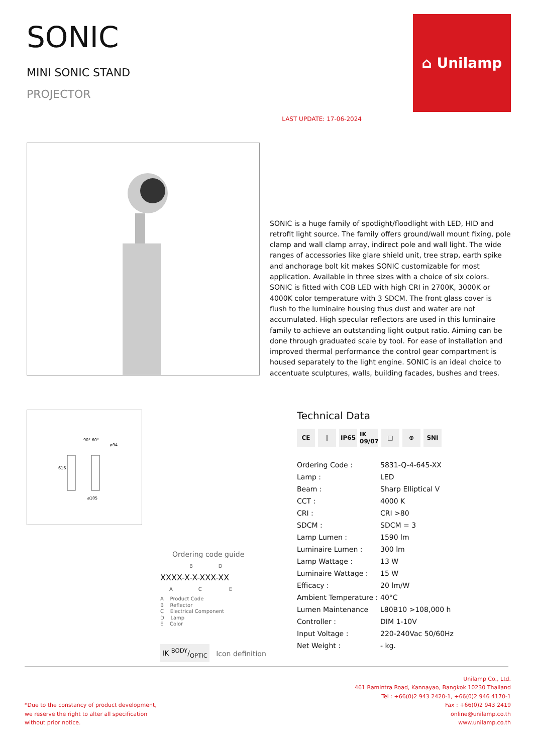SONIC
MINI SONIC STAND
PROJECTOR
LAST UPDATE: 17-06-2024
⌂ Unilamp
SONIC is a huge family of spotlight/floodlight with LED, HID and retrofit light source. The family offers ground/wall mount fixing, pole clamp and wall clamp array, indirect pole and wall light. The wide ranges of accessories like glare shield unit, tree strap, earth spike and anchorage bolt kit makes SONIC customizable for most application. Available in three sizes with a choice of six colors. SONIC is fitted with COB LED with high CRI in 2700K, 3000K or 4000K color temperature with 3 SDCM. The front glass cover is flush to the luminaire housing thus dust and water are not accumulated. High specular reflectors are used in this luminaire family to achieve an outstanding light output ratio. Aiming can be done through graduated scale by tool. For ease of installation and improved thermal performance the control gear compartment is housed separately to the light engine. SONIC is an ideal choice to accentuate sculptures, walls, building facades, bushes and trees.
616
ø105
ø94
90° 60°
Ordering code guide
B D
XXXX-X-X-XXX-XX
A C E
A Product Code
B Reflector
C Electrical Component
D Lamp
E Color
IK BODY/OPTIC Icon definition
Technical Data
CE | IP65 IK 09/07 □ ⊕ SNI
| Ordering Code : | 5831-Q-4-645-XX |
| Lamp : | LED |
| Beam : | Sharp Elliptical V |
| CCT : | 4000 K |
| CRI : | CRI >80 |
| SDCM : | SDCM = 3 |
| Lamp Lumen : | 1590 lm |
| Luminaire Lumen : | 300 lm |
| Lamp Wattage : | 13 W |
| Luminaire Wattage : | 15 W |
| Efficacy : | 20 lm/W |
| Ambient Temperature : | 40°C |
| Lumen Maintenance | L80B10 >108,000 h |
| Controller : | DIM 1-10V |
| Input Voltage : | 220-240Vac 50/60Hz |
| Net Weight : | - kg. |
*Due to the constancy of product development,
we reserve the right to alter all specification
without prior notice.
Unilamp Co., Ltd.
461 Ramintra Road, Kannayao, Bangkok 10230 Thailand
Tel : +66(0)2 943 2420-1, +66(0)2 946 4170-1
Fax : +66(0)2 943 2419
online@unilamp.co.th
www.unilamp.co.th